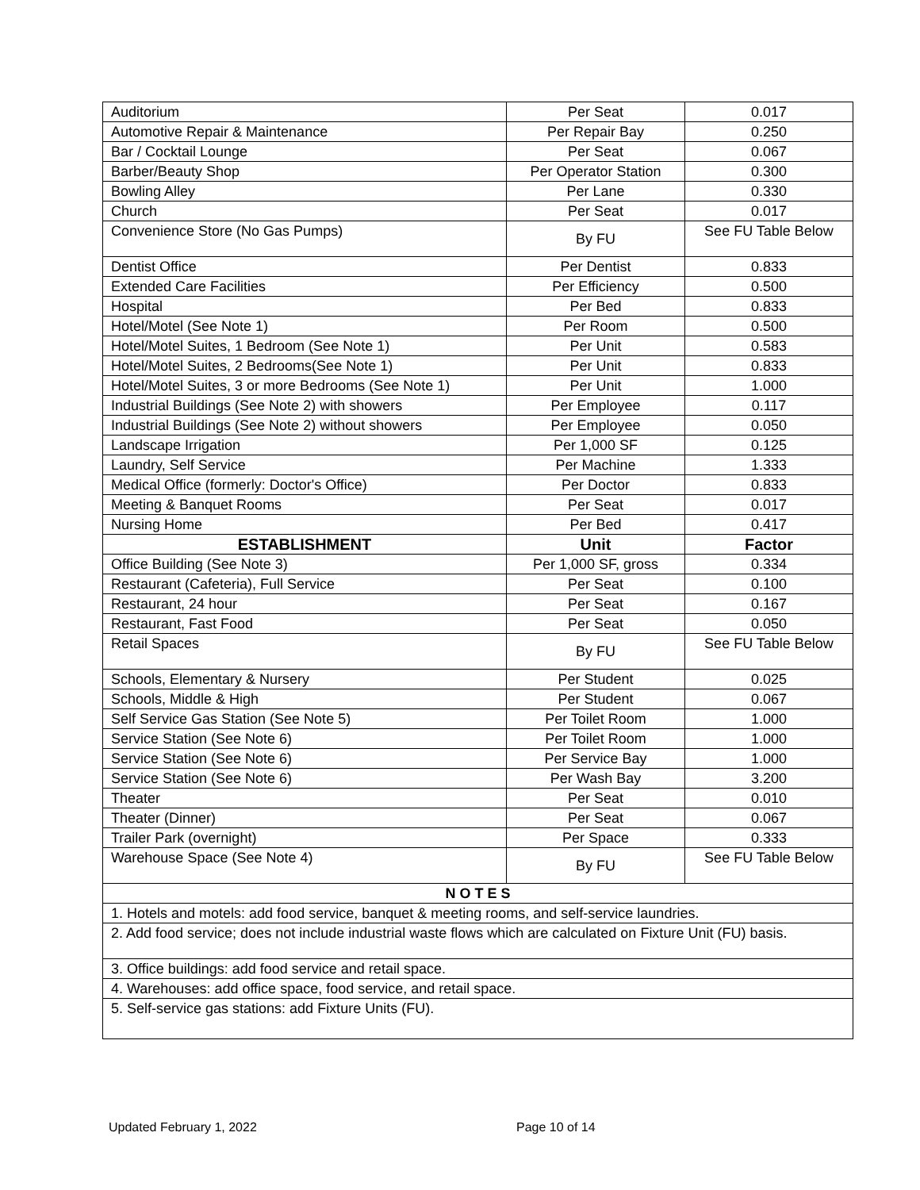| Auditorium | Per Seat | 0.017 |
| Automotive Repair & Maintenance | Per Repair Bay | 0.250 |
| Bar / Cocktail Lounge | Per Seat | 0.067 |
| Barber/Beauty Shop | Per Operator Station | 0.300 |
| Bowling Alley | Per Lane | 0.330 |
| Church | Per Seat | 0.017 |
| Convenience Store (No Gas Pumps) | By FU | See FU Table Below |
| Dentist Office | Per Dentist | 0.833 |
| Extended Care Facilities | Per Efficiency | 0.500 |
| Hospital | Per Bed | 0.833 |
| Hotel/Motel (See Note 1) | Per Room | 0.500 |
| Hotel/Motel Suites, 1 Bedroom (See Note 1) | Per Unit | 0.583 |
| Hotel/Motel Suites, 2 Bedrooms(See Note 1) | Per Unit | 0.833 |
| Hotel/Motel Suites, 3 or more Bedrooms (See Note 1) | Per Unit | 1.000 |
| Industrial Buildings (See Note 2) with showers | Per Employee | 0.117 |
| Industrial Buildings (See Note 2) without showers | Per Employee | 0.050 |
| Landscape Irrigation | Per 1,000 SF | 0.125 |
| Laundry, Self Service | Per Machine | 1.333 |
| Medical Office (formerly: Doctor's Office) | Per Doctor | 0.833 |
| Meeting & Banquet Rooms | Per Seat | 0.017 |
| Nursing Home | Per Bed | 0.417 |
| ESTABLISHMENT | Unit | Factor |
| Office Building (See Note 3) | Per 1,000 SF, gross | 0.334 |
| Restaurant (Cafeteria), Full Service | Per Seat | 0.100 |
| Restaurant, 24 hour | Per Seat | 0.167 |
| Restaurant, Fast Food | Per Seat | 0.050 |
| Retail Spaces | By FU | See FU Table Below |
| Schools, Elementary & Nursery | Per Student | 0.025 |
| Schools, Middle & High | Per Student | 0.067 |
| Self Service Gas Station (See Note 5) | Per Toilet Room | 1.000 |
| Service Station (See Note 6) | Per Toilet Room | 1.000 |
| Service Station (See Note 6) | Per Service Bay | 1.000 |
| Service Station (See Note 6) | Per Wash Bay | 3.200 |
| Theater | Per Seat | 0.010 |
| Theater (Dinner) | Per Seat | 0.067 |
| Trailer Park (overnight) | Per Space | 0.333 |
| Warehouse Space (See Note 4) | By FU | See FU Table Below |
| N O T E S | | |
| 1. Hotels and motels: add food service, banquet & meeting rooms, and self-service laundries. | | |
| 2. Add food service; does not include industrial waste flows which are calculated on Fixture Unit (FU) basis. | | |
| 3. Office buildings: add food service and retail space. | | |
| 4. Warehouses: add office space, food service, and retail space. | | |
| 5. Self-service gas stations: add Fixture Units (FU). | | |
Updated February 1, 2022 Page 10 of 14